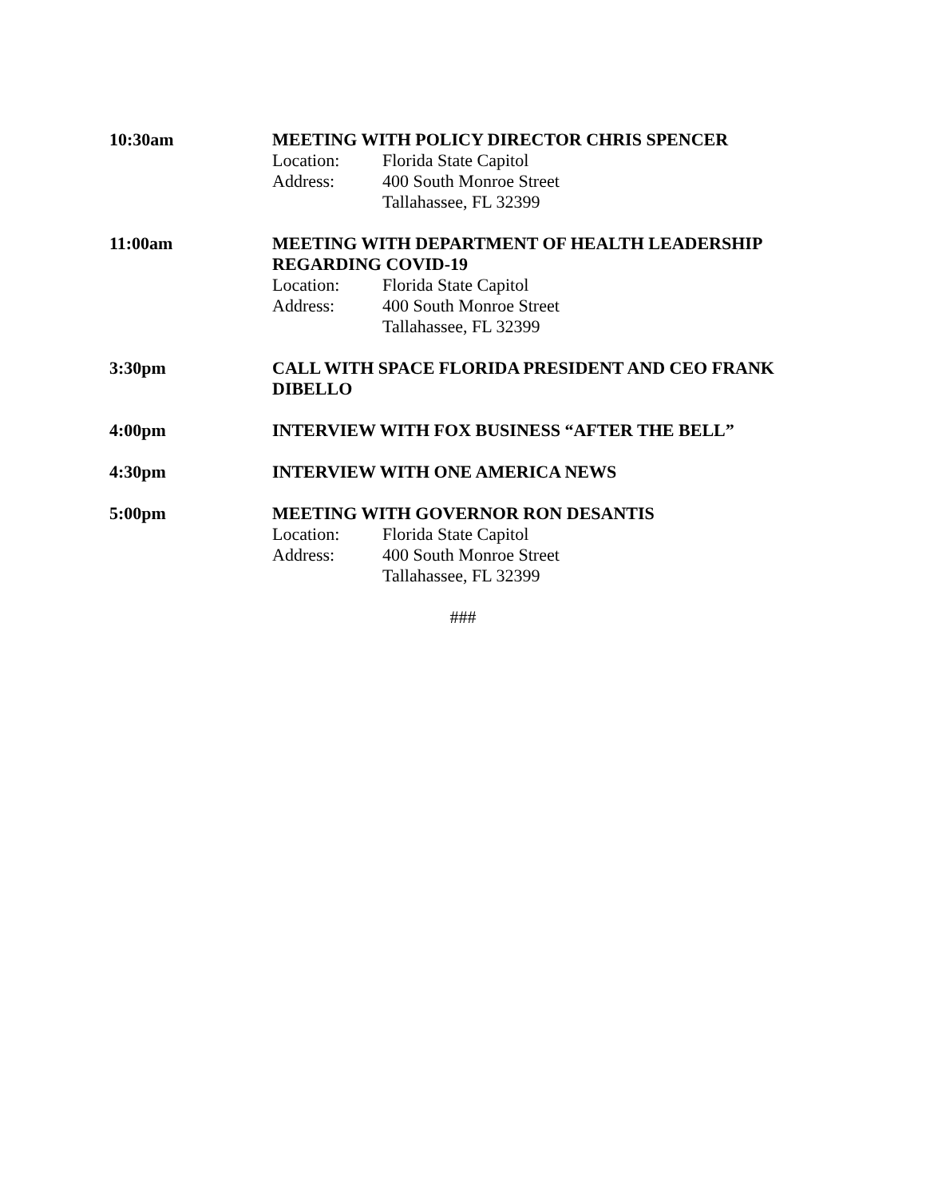10:30am MEETING WITH POLICY DIRECTOR CHRIS SPENCER
Location: Florida State Capitol
Address: 400 South Monroe Street
Tallahassee, FL 32399
11:00am MEETING WITH DEPARTMENT OF HEALTH LEADERSHIP REGARDING COVID-19
Location: Florida State Capitol
Address: 400 South Monroe Street
Tallahassee, FL 32399
3:30pm CALL WITH SPACE FLORIDA PRESIDENT AND CEO FRANK DIBELLO
4:00pm INTERVIEW WITH FOX BUSINESS “AFTER THE BELL”
4:30pm INTERVIEW WITH ONE AMERICA NEWS
5:00pm MEETING WITH GOVERNOR RON DESANTIS
Location: Florida State Capitol
Address: 400 South Monroe Street
Tallahassee, FL 32399
###